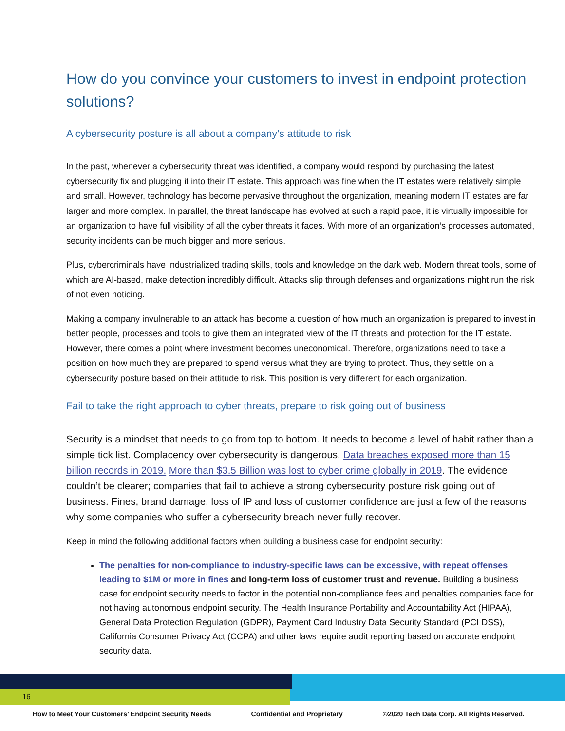How do you convince your customers to invest in endpoint protection solutions?
A cybersecurity posture is all about a company’s attitude to risk
In the past, whenever a cybersecurity threat was identified, a company would respond by purchasing the latest cybersecurity fix and plugging it into their IT estate. This approach was fine when the IT estates were relatively simple and small. However, technology has become pervasive throughout the organization, meaning modern IT estates are far larger and more complex. In parallel, the threat landscape has evolved at such a rapid pace, it is virtually impossible for an organization to have full visibility of all the cyber threats it faces. With more of an organization’s processes automated, security incidents can be much bigger and more serious.
Plus, cybercriminals have industrialized trading skills, tools and knowledge on the dark web. Modern threat tools, some of which are AI-based, make detection incredibly difficult. Attacks slip through defenses and organizations might run the risk of not even noticing.
Making a company invulnerable to an attack has become a question of how much an organization is prepared to invest in better people, processes and tools to give them an integrated view of the IT threats and protection for the IT estate. However, there comes a point where investment becomes uneconomical. Therefore, organizations need to take a position on how much they are prepared to spend versus what they are trying to protect. Thus, they settle on a cybersecurity posture based on their attitude to risk. This position is very different for each organization.
Fail to take the right approach to cyber threats, prepare to risk going out of business
Security is a mindset that needs to go from top to bottom. It needs to become a level of habit rather than a simple tick list. Complacency over cybersecurity is dangerous. Data breaches exposed more than 15 billion records in 2019. More than $3.5 Billion was lost to cyber crime globally in 2019. The evidence couldn’t be clearer; companies that fail to achieve a strong cybersecurity posture risk going out of business. Fines, brand damage, loss of IP and loss of customer confidence are just a few of the reasons why some companies who suffer a cybersecurity breach never fully recover.
Keep in mind the following additional factors when building a business case for endpoint security:
The penalties for non-compliance to industry-specific laws can be excessive, with repeat offenses leading to $1M or more in fines and long-term loss of customer trust and revenue. Building a business case for endpoint security needs to factor in the potential non-compliance fees and penalties companies face for not having autonomous endpoint security. The Health Insurance Portability and Accountability Act (HIPAA), General Data Protection Regulation (GDPR), Payment Card Industry Data Security Standard (PCI DSS), California Consumer Privacy Act (CCPA) and other laws require audit reporting based on accurate endpoint security data.
16
How to Meet Your Customers’ Endpoint Security Needs Confidential and Proprietary ©2020 Tech Data Corp. All Rights Reserved.